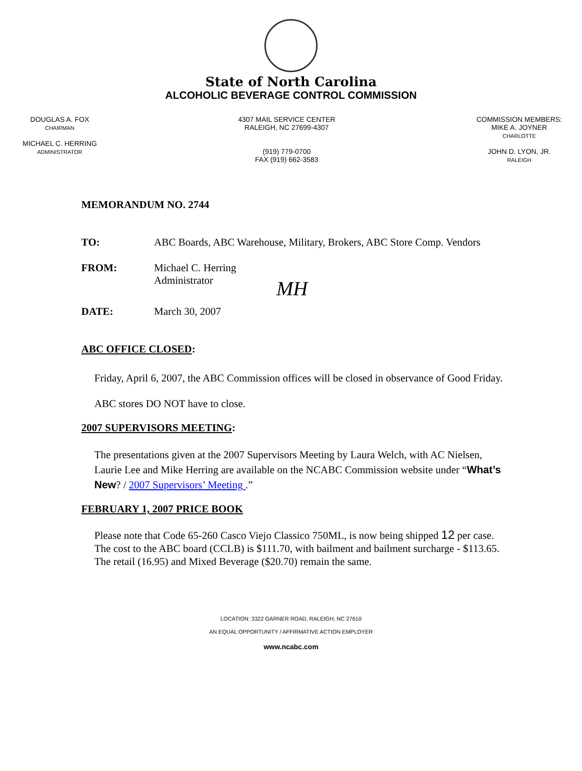State of North Carolina
ALCOHOLIC BEVERAGE CONTROL COMMISSION
DOUGLAS A. FOX
CHAIRMAN
MICHAEL C. HERRING
ADMINISTRATOR
4307 MAIL SERVICE CENTER
RALEIGH, NC 27699-4307
(919) 779-0700
FAX (919) 662-3583
COMMISSION MEMBERS:
MIKE A. JOYNER
CHARLOTTE
JOHN D. LYON, JR.
RALEIGH
MEMORANDUM NO. 2744
TO: ABC Boards, ABC Warehouse, Military, Brokers, ABC Store Comp. Vendors
FROM: Michael C. Herring
Administrator MH
DATE: March 30, 2007
ABC OFFICE CLOSED:
Friday, April 6, 2007, the ABC Commission offices will be closed in observance of Good Friday.
ABC stores DO NOT have to close.
2007 SUPERVISORS MEETING:
The presentations given at the 2007 Supervisors Meeting by Laura Welch, with AC Nielsen, Laurie Lee and Mike Herring are available on the NCABC Commission website under “What’s New? / 2007 Supervisors’ Meeting .”
FEBRUARY 1, 2007 PRICE BOOK
Please note that Code 65-260 Casco Viejo Classico 750ML, is now being shipped 12 per case. The cost to the ABC board (CCLB) is $111.70, with bailment and bailment surcharge - $113.65. The retail (16.95) and Mixed Beverage ($20.70) remain the same.
LOCATION: 3322 GARNER ROAD, RALEIGH, NC 27610
AN EQUAL OPPORTUNITY / AFFIRMATIVE ACTION EMPLOYER
www.ncabc.com